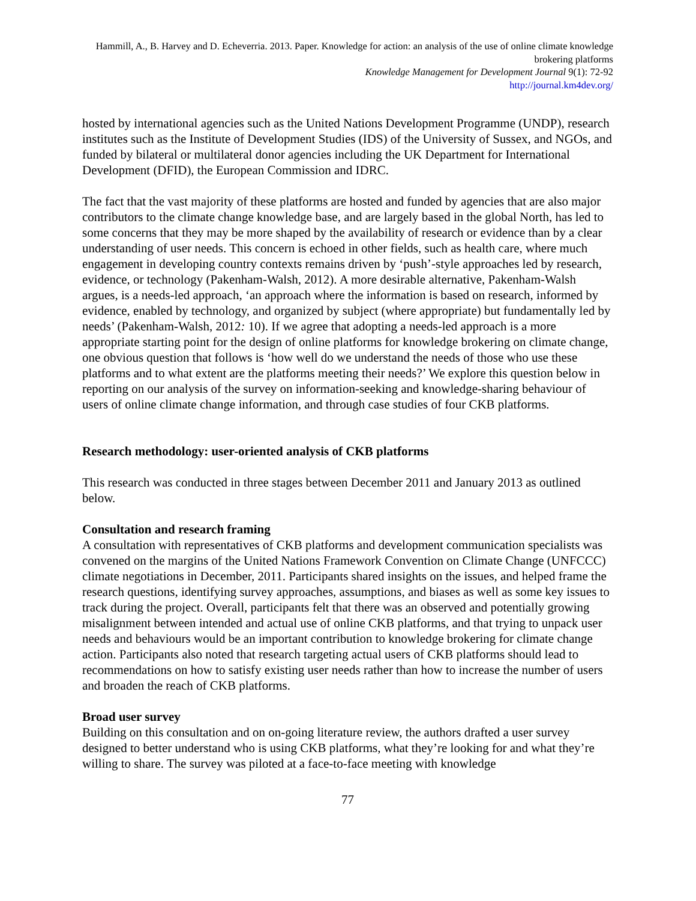Hammill, A., B. Harvey and D. Echeverria. 2013. Paper. Knowledge for action: an analysis of the use of online climate knowledge brokering platforms
Knowledge Management for Development Journal 9(1): 72-92
http://journal.km4dev.org/
hosted by international agencies such as the United Nations Development Programme (UNDP), research institutes such as the Institute of Development Studies (IDS) of the University of Sussex, and NGOs, and funded by bilateral or multilateral donor agencies including the UK Department for International Development (DFID), the European Commission and IDRC.
The fact that the vast majority of these platforms are hosted and funded by agencies that are also major contributors to the climate change knowledge base, and are largely based in the global North, has led to some concerns that they may be more shaped by the availability of research or evidence than by a clear understanding of user needs. This concern is echoed in other fields, such as health care, where much engagement in developing country contexts remains driven by ‘push’-style approaches led by research, evidence, or technology (Pakenham-Walsh, 2012). A more desirable alternative, Pakenham-Walsh argues, is a needs-led approach, ‘an approach where the information is based on research, informed by evidence, enabled by technology, and organized by subject (where appropriate) but fundamentally led by needs’ (Pakenham-Walsh, 2012: 10). If we agree that adopting a needs-led approach is a more appropriate starting point for the design of online platforms for knowledge brokering on climate change, one obvious question that follows is ‘how well do we understand the needs of those who use these platforms and to what extent are the platforms meeting their needs?’ We explore this question below in reporting on our analysis of the survey on information-seeking and knowledge-sharing behaviour of users of online climate change information, and through case studies of four CKB platforms.
Research methodology: user-oriented analysis of CKB platforms
This research was conducted in three stages between December 2011 and January 2013 as outlined below.
Consultation and research framing
A consultation with representatives of CKB platforms and development communication specialists was convened on the margins of the United Nations Framework Convention on Climate Change (UNFCCC) climate negotiations in December, 2011. Participants shared insights on the issues, and helped frame the research questions, identifying survey approaches, assumptions, and biases as well as some key issues to track during the project. Overall, participants felt that there was an observed and potentially growing misalignment between intended and actual use of online CKB platforms, and that trying to unpack user needs and behaviours would be an important contribution to knowledge brokering for climate change action. Participants also noted that research targeting actual users of CKB platforms should lead to recommendations on how to satisfy existing user needs rather than how to increase the number of users and broaden the reach of CKB platforms.
Broad user survey
Building on this consultation and on on-going literature review, the authors drafted a user survey designed to better understand who is using CKB platforms, what they’re looking for and what they’re willing to share. The survey was piloted at a face-to-face meeting with knowledge
77